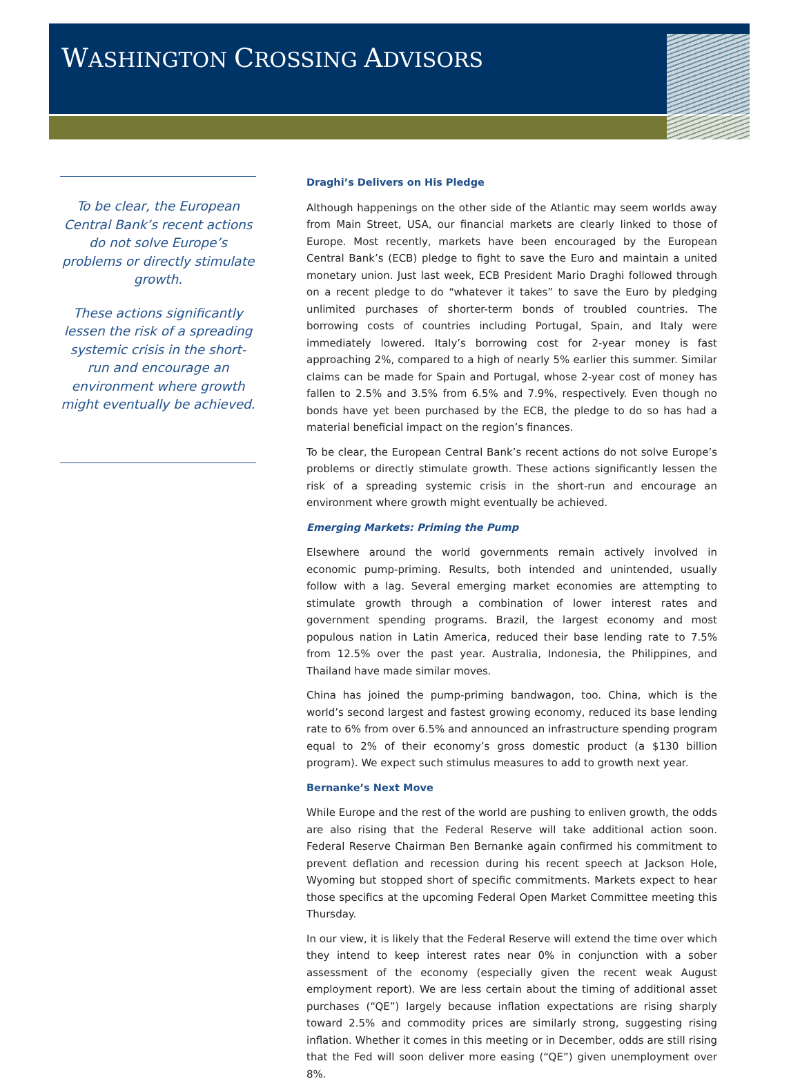WASHINGTON CROSSING ADVISORS
To be clear, the European Central Bank’s recent actions do not solve Europe’s problems or directly stimulate growth.
These actions significantly lessen the risk of a spreading systemic crisis in the short-run and encourage an environment where growth might eventually be achieved.
Draghi’s Delivers on His Pledge
Although happenings on the other side of the Atlantic may seem worlds away from Main Street, USA, our financial markets are clearly linked to those of Europe. Most recently, markets have been encouraged by the European Central Bank’s (ECB) pledge to fight to save the Euro and maintain a united monetary union. Just last week, ECB President Mario Draghi followed through on a recent pledge to do “whatever it takes” to save the Euro by pledging unlimited purchases of shorter-term bonds of troubled countries. The borrowing costs of countries including Portugal, Spain, and Italy were immediately lowered. Italy’s borrowing cost for 2-year money is fast approaching 2%, compared to a high of nearly 5% earlier this summer. Similar claims can be made for Spain and Portugal, whose 2-year cost of money has fallen to 2.5% and 3.5% from 6.5% and 7.9%, respectively. Even though no bonds have yet been purchased by the ECB, the pledge to do so has had a material beneficial impact on the region’s finances.
To be clear, the European Central Bank’s recent actions do not solve Europe’s problems or directly stimulate growth. These actions significantly lessen the risk of a spreading systemic crisis in the short-run and encourage an environment where growth might eventually be achieved.
Emerging Markets: Priming the Pump
Elsewhere around the world governments remain actively involved in economic pump-priming. Results, both intended and unintended, usually follow with a lag. Several emerging market economies are attempting to stimulate growth through a combination of lower interest rates and government spending programs. Brazil, the largest economy and most populous nation in Latin America, reduced their base lending rate to 7.5% from 12.5% over the past year. Australia, Indonesia, the Philippines, and Thailand have made similar moves.
China has joined the pump-priming bandwagon, too. China, which is the world’s second largest and fastest growing economy, reduced its base lending rate to 6% from over 6.5% and announced an infrastructure spending program equal to 2% of their economy’s gross domestic product (a $130 billion program). We expect such stimulus measures to add to growth next year.
Bernanke’s Next Move
While Europe and the rest of the world are pushing to enliven growth, the odds are also rising that the Federal Reserve will take additional action soon. Federal Reserve Chairman Ben Bernanke again confirmed his commitment to prevent deflation and recession during his recent speech at Jackson Hole, Wyoming but stopped short of specific commitments. Markets expect to hear those specifics at the upcoming Federal Open Market Committee meeting this Thursday.
In our view, it is likely that the Federal Reserve will extend the time over which they intend to keep interest rates near 0% in conjunction with a sober assessment of the economy (especially given the recent weak August employment report). We are less certain about the timing of additional asset purchases (“QE”) largely because inflation expectations are rising sharply toward 2.5% and commodity prices are similarly strong, suggesting rising inflation. Whether it comes in this meeting or in December, odds are still rising that the Fed will soon deliver more easing (“QE”) given unemployment over 8%.